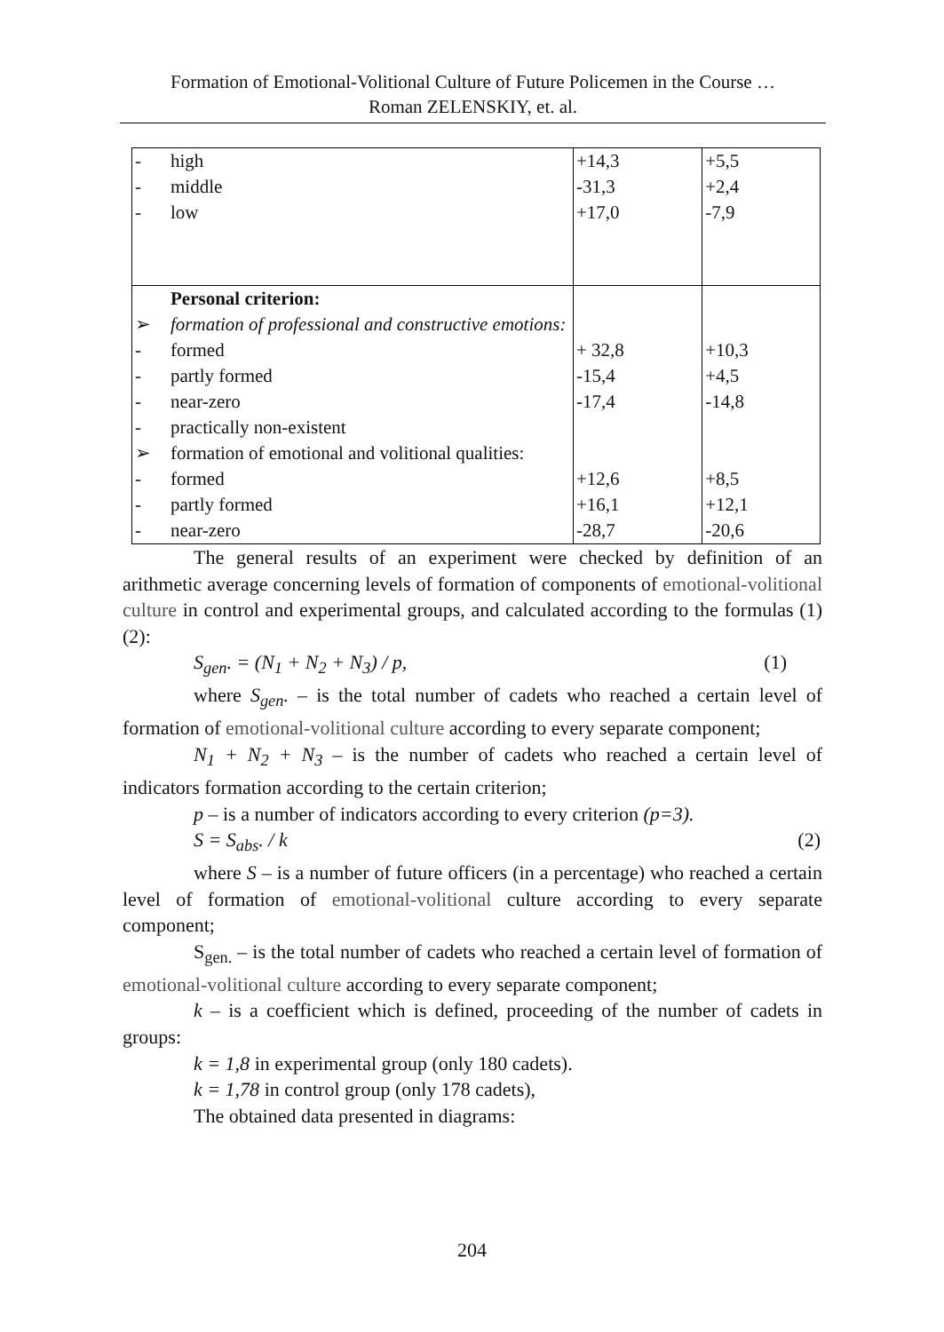Formation of Emotional-Volitional Culture of Future Policemen in the Course …
Roman ZELENSKIY, et. al.
| - high - middle - low | +14,3 -31,3 +17,0 | +5,5 +2,4 -7,9 |
| Personal criterion: ➢ formation of professional and constructive emotions: - formed - partly formed - near-zero - practically non-existent ➢ formation of emotional and volitional qualities: - formed - partly formed - near-zero | + 32,8 -15,4 -17,4 +12,6 +16,1 -28,7 | +10,3 +4,5 -14,8 +8,5 +12,1 -20,6 |
The general results of an experiment were checked by definition of an arithmetic average concerning levels of formation of components of emotional-volitional culture in control and experimental groups, and calculated according to the formulas (1) (2):
S<sub>gen</sub>. = (N<sub>1</sub> + N<sub>2</sub> + N<sub>3</sub>) / p, (1)
where S<sub>gen</sub>. – is the total number of cadets who reached a certain level of formation of emotional-volitional culture according to every separate component;
N<sub>1</sub> + N<sub>2</sub> + N<sub>3</sub> – is the number of cadets who reached a certain level of indicators formation according to the certain criterion;
p – is a number of indicators according to every criterion (p=3).
S = S<sub>abs</sub>. / k (2)
where S – is a number of future officers (in a percentage) who reached a certain level of formation of emotional-volitional culture according to every separate component;
S<sub>gen.</sub> – is the total number of cadets who reached a certain level of formation of emotional-volitional culture according to every separate component;
k – is a coefficient which is defined, proceeding of the number of cadets in groups:
k = 1,8 in experimental group (only 180 cadets).
k = 1,78 in control group (only 178 cadets),
The obtained data presented in diagrams:
204